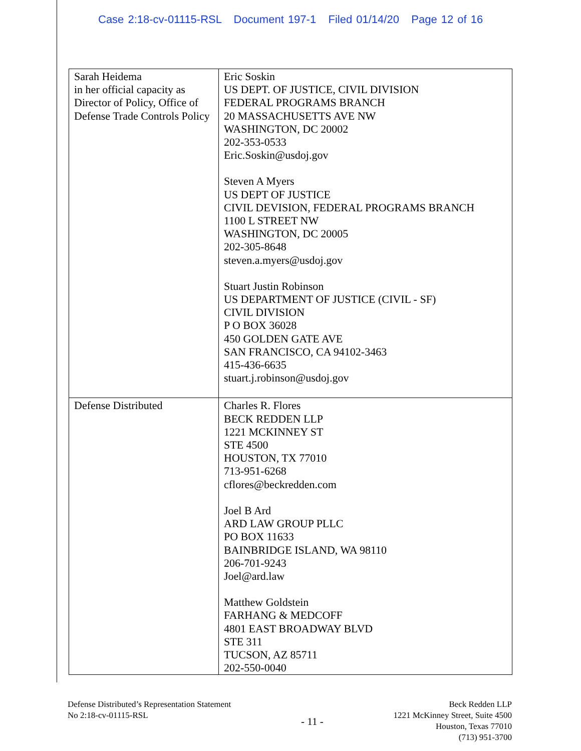Case 2:18-cv-01115-RSL Document 197-1 Filed 01/14/20 Page 12 of 16
| Sarah Heidema in her official capacity as Director of Policy, Office of Defense Trade Controls Policy | Eric Soskin US DEPT. OF JUSTICE, CIVIL DIVISION FEDERAL PROGRAMS BRANCH 20 MASSACHUSETTS AVE NW WASHINGTON, DC 20002 202-353-0533 Eric.Soskin@usdoj.gov Steven A Myers US DEPT OF JUSTICE CIVIL DEVISION, FEDERAL PROGRAMS BRANCH 1100 L STREET NW WASHINGTON, DC 20005 202-305-8648 steven.a.myers@usdoj.gov Stuart Justin Robinson US DEPARTMENT OF JUSTICE (CIVIL - SF) CIVIL DIVISION P O BOX 36028 450 GOLDEN GATE AVE SAN FRANCISCO, CA 94102-3463 415-436-6635 stuart.j.robinson@usdoj.gov |
| Defense Distributed | Charles R. Flores BECK REDDEN LLP 1221 MCKINNEY ST STE 4500 HOUSTON, TX 77010 713-951-6268 cflores@beckredden.com Joel B Ard ARD LAW GROUP PLLC PO BOX 11633 BAINBRIDGE ISLAND, WA 98110 206-701-9243 Joel@ard.law Matthew Goldstein FARHANG & MEDCOFF 4801 EAST BROADWAY BLVD STE 311 TUCSON, AZ 85711 202-550-0040 |
Defense Distributed’s Representation Statement
No 2:18-cv-01115-RSL
- 11 -
Beck Redden LLP
1221 McKinney Street, Suite 4500
Houston, Texas 77010
(713) 951-3700